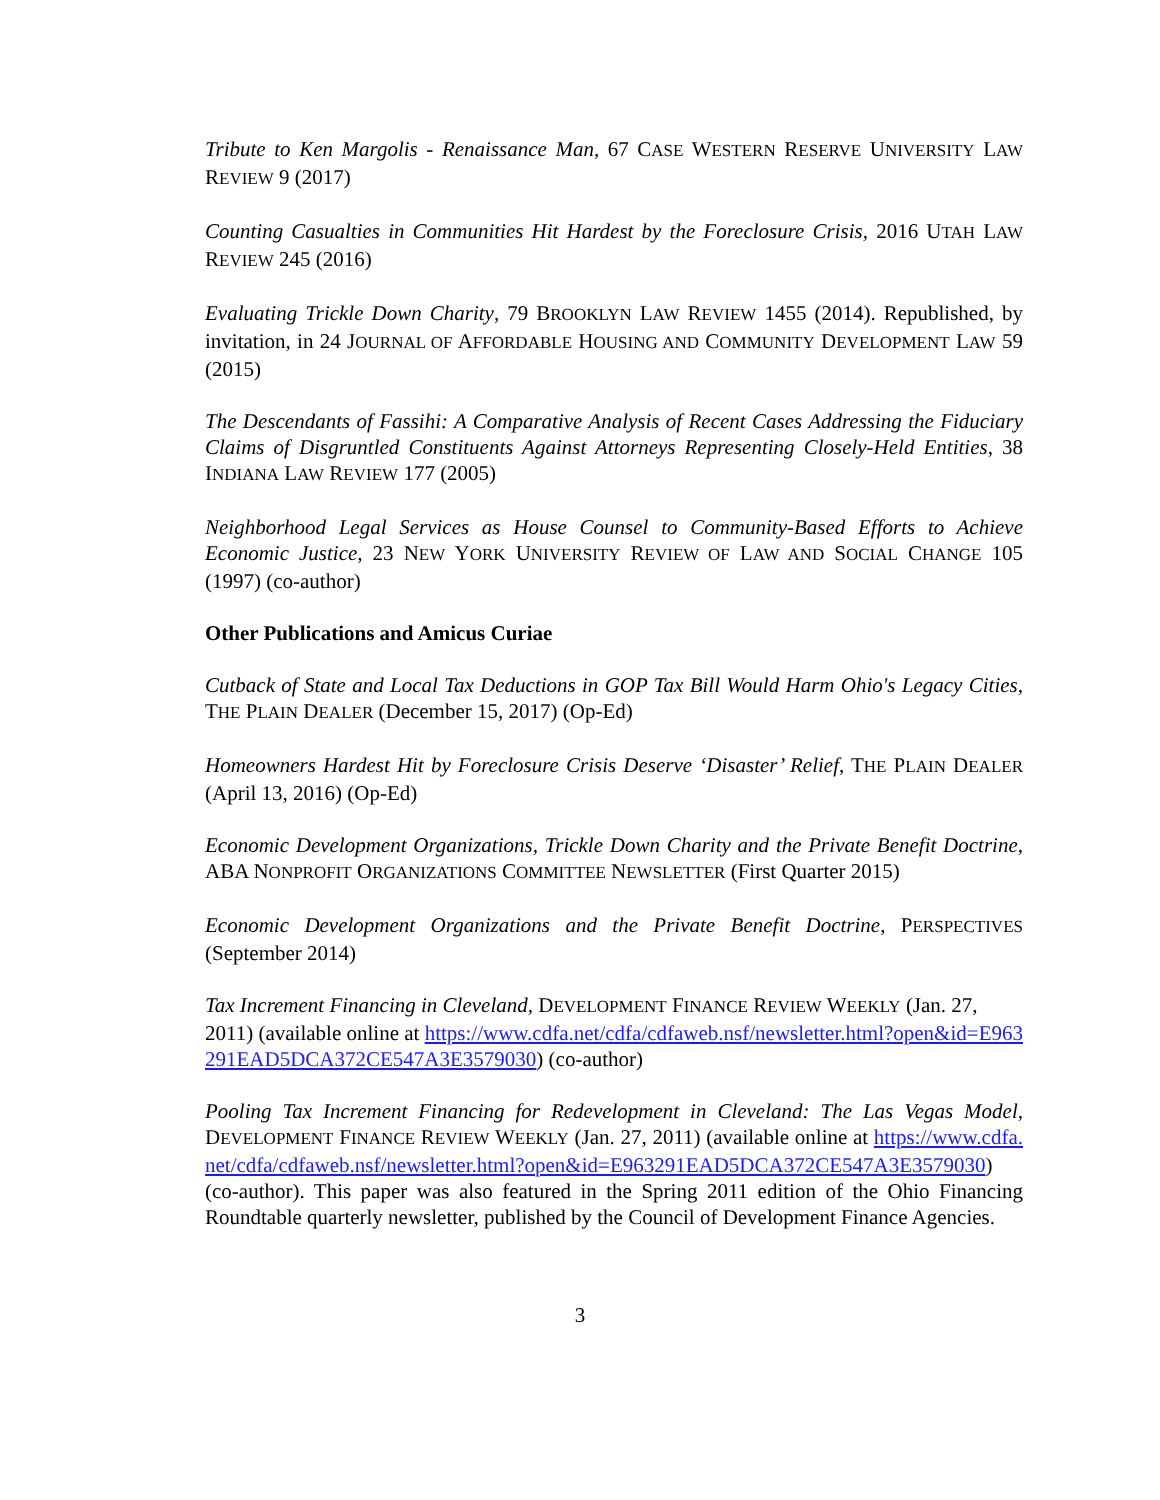Tribute to Ken Margolis - Renaissance Man, 67 CASE WESTERN RESERVE UNIVERSITY LAW REVIEW 9 (2017)
Counting Casualties in Communities Hit Hardest by the Foreclosure Crisis, 2016 UTAH LAW REVIEW 245 (2016)
Evaluating Trickle Down Charity, 79 BROOKLYN LAW REVIEW 1455 (2014). Republished, by invitation, in 24 JOURNAL OF AFFORDABLE HOUSING AND COMMUNITY DEVELOPMENT LAW 59 (2015)
The Descendants of Fassihi: A Comparative Analysis of Recent Cases Addressing the Fiduciary Claims of Disgruntled Constituents Against Attorneys Representing Closely-Held Entities, 38 INDIANA LAW REVIEW 177 (2005)
Neighborhood Legal Services as House Counsel to Community-Based Efforts to Achieve Economic Justice, 23 NEW YORK UNIVERSITY REVIEW OF LAW AND SOCIAL CHANGE 105 (1997) (co-author)
Other Publications and Amicus Curiae
Cutback of State and Local Tax Deductions in GOP Tax Bill Would Harm Ohio's Legacy Cities, THE PLAIN DEALER (December 15, 2017) (Op-Ed)
Homeowners Hardest Hit by Foreclosure Crisis Deserve ‘Disaster’ Relief, THE PLAIN DEALER (April 13, 2016) (Op-Ed)
Economic Development Organizations, Trickle Down Charity and the Private Benefit Doctrine, ABA NONPROFIT ORGANIZATIONS COMMITTEE NEWSLETTER (First Quarter 2015)
Economic Development Organizations and the Private Benefit Doctrine, PERSPECTIVES (September 2014)
Tax Increment Financing in Cleveland, DEVELOPMENT FINANCE REVIEW WEEKLY (Jan. 27, 2011) (available online at https://www.cdfa.net/cdfa/cdfaweb.nsf/newsletter.html?open&id=E963291EAD5DCA372CE547A3E3579030) (co-author)
Pooling Tax Increment Financing for Redevelopment in Cleveland: The Las Vegas Model, DEVELOPMENT FINANCE REVIEW WEEKLY (Jan. 27, 2011) (available online at https://www.cdfa.net/cdfa/cdfaweb.nsf/newsletter.html?open&id=E963291EAD5DCA372CE547A3E3579030) (co-author). This paper was also featured in the Spring 2011 edition of the Ohio Financing Roundtable quarterly newsletter, published by the Council of Development Finance Agencies.
3